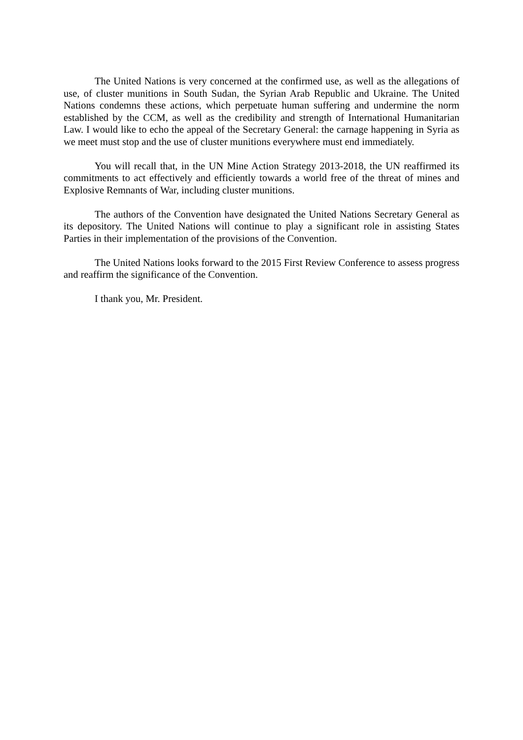The United Nations is very concerned at the confirmed use, as well as the allegations of use, of cluster munitions in South Sudan, the Syrian Arab Republic and Ukraine. The United Nations condemns these actions, which perpetuate human suffering and undermine the norm established by the CCM, as well as the credibility and strength of International Humanitarian Law. I would like to echo the appeal of the Secretary General: the carnage happening in Syria as we meet must stop and the use of cluster munitions everywhere must end immediately.
You will recall that, in the UN Mine Action Strategy 2013-2018, the UN reaffirmed its commitments to act effectively and efficiently towards a world free of the threat of mines and Explosive Remnants of War, including cluster munitions.
The authors of the Convention have designated the United Nations Secretary General as its depository. The United Nations will continue to play a significant role in assisting States Parties in their implementation of the provisions of the Convention.
The United Nations looks forward to the 2015 First Review Conference to assess progress and reaffirm the significance of the Convention.
I thank you, Mr. President.